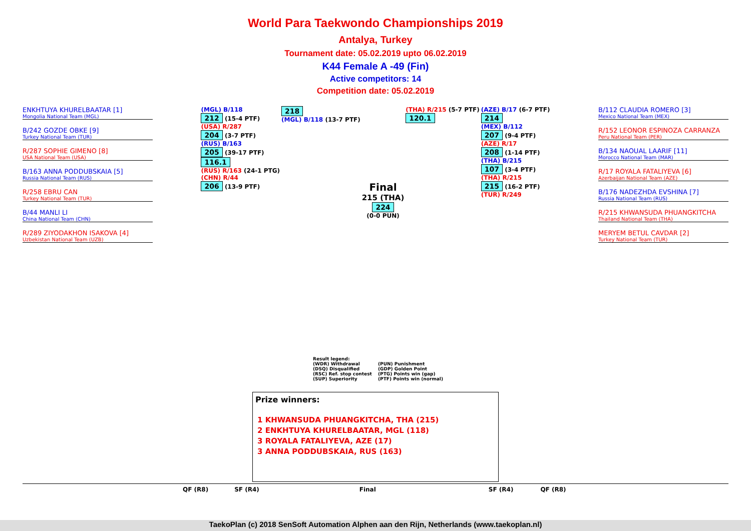World Para Taekwondo Championships 2019
Antalya, Turkey
Tournament date: 05.02.2019 upto 06.02.2019
K44 Female A -49 (Fin)
Active competitors: 14
Competition date: 05.02.2019
ENKHTUYA KHURELBAATAR [1]
Mongolia National Team (MGL)
B/242 GOZDE OBKE [9]
Turkey National Team (TUR)
R/287 SOPHIE GIMENO [8]
USA National Team (USA)
B/163 ANNA PODDUBSKAIA [5]
Russia National Team (RUS)
R/258 EBRU CAN
Turkey National Team (TUR)
B/44 MANLI LI
China National Team (CHN)
R/289 ZIYODAKHON ISAKOVA [4]
Uzbekistan National Team (UZB)
(MGL) B/118
212 (15-4 PTF)
(USA) R/287
204 (3-7 PTF)
(RUS) B/163
205 (39-17 PTF)
116.1
(RUS) R/163 (24-1 PTG)
(CHN) R/44
206 (13-9 PTF)
218
(MGL) B/118 (13-7 PTF)
Final
215 (THA)
224
(0-0 PUN)
(THA) R/215 (5-7 PTF)
120.1
(AZE) B/17 (6-7 PTF)
214
(MEX) B/112
207 (9-4 PTF)
(AZE) R/17
208 (1-14 PTF)
(THA) B/215
107 (3-4 PTF)
(THA) R/215
215 (16-2 PTF)
(TUR) R/249
B/112 CLAUDIA ROMERO [3]
Mexico National Team (MEX)
R/152 LEONOR ESPINOZA CARRANZA
Peru National Team (PER)
B/134 NAOUAL LAARIF [11]
Morocco National Team (MAR)
R/17 ROYALA FATALIYEVA [6]
Azerbaijan National Team (AZE)
B/176 NADEZHDA EVSHINA [7]
Russia National Team (RUS)
R/215 KHWANSUDA PHUANGKITCHA
Thailand National Team (THA)
MERYEM BETUL CAVDAR [2]
Turkey National Team (TUR)
Result legend:
(WDR) Withdrawal
(PUN) Punishment
(DSQ) Disqualified
(GDP) Golden Point
(RSC) Ref. stop contest
(PTG) Points win (gap)
(SUP) Superiority
(PTF) Points win (normal)
Prize winners:
1 KHWANSUDA PHUANGKITCHA, THA (215)
2 ENKHTUYA KHURELBAATAR, MGL (118)
3 ROYALA FATALIYEVA, AZE (17)
3 ANNA PODDUBSKAIA, RUS (163)
QF (R8) SF (R4) Final SF (R4) QF (R8)
TaekoPlan (c) 2018 SenSoft Automation Alphen aan den Rijn, Netherlands (www.taekoplan.nl)